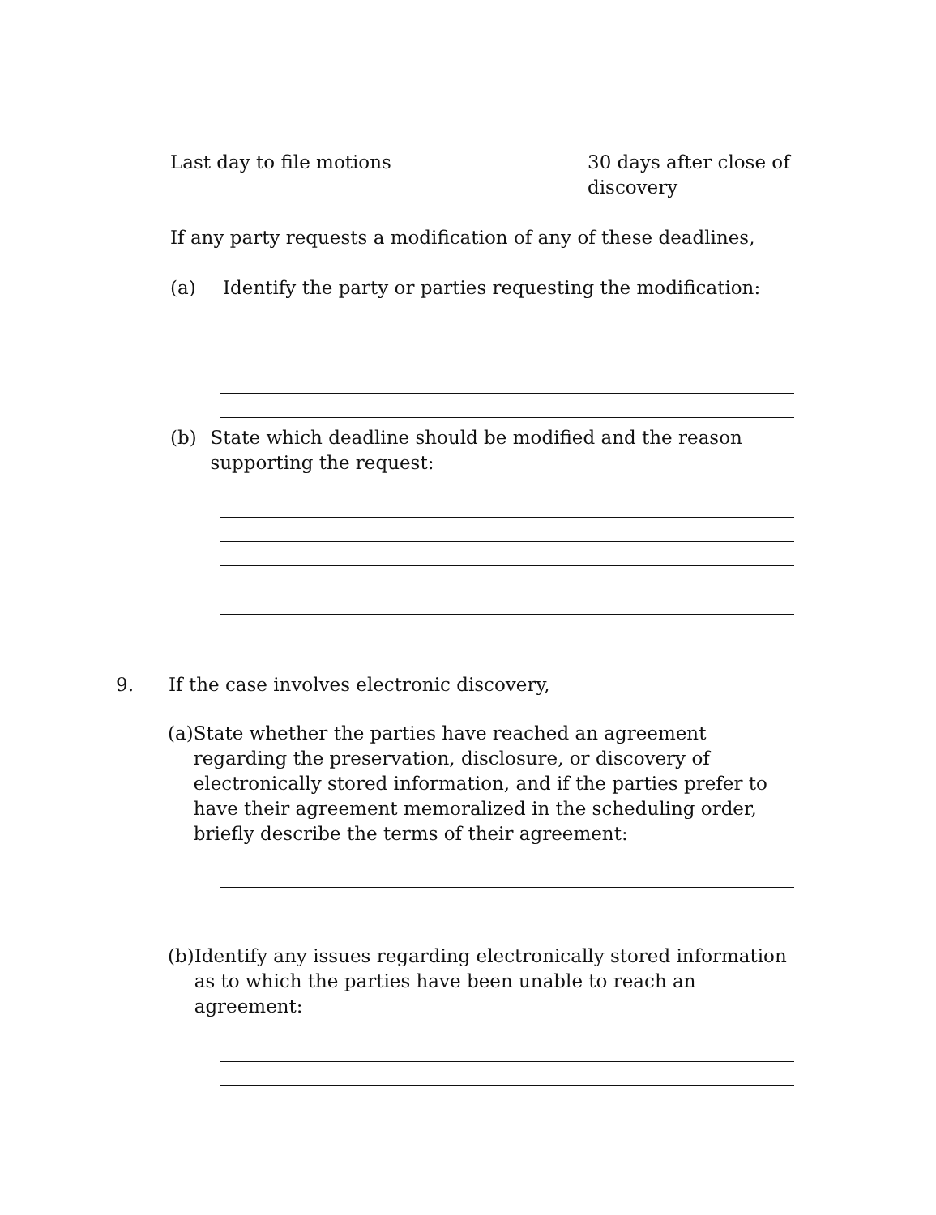Last day to file motions 30 days after close of discovery
If any party requests a modification of any of these deadlines,
(a) Identify the party or parties requesting the modification:
(b) State which deadline should be modified and the reason supporting the request:
9. If the case involves electronic discovery,
(a) State whether the parties have reached an agreement regarding the preservation, disclosure, or discovery of electronically stored information, and if the parties prefer to have their agreement memoralized in the scheduling order, briefly describe the terms of their agreement:
(b) Identify any issues regarding electronically stored information as to which the parties have been unable to reach an agreement: